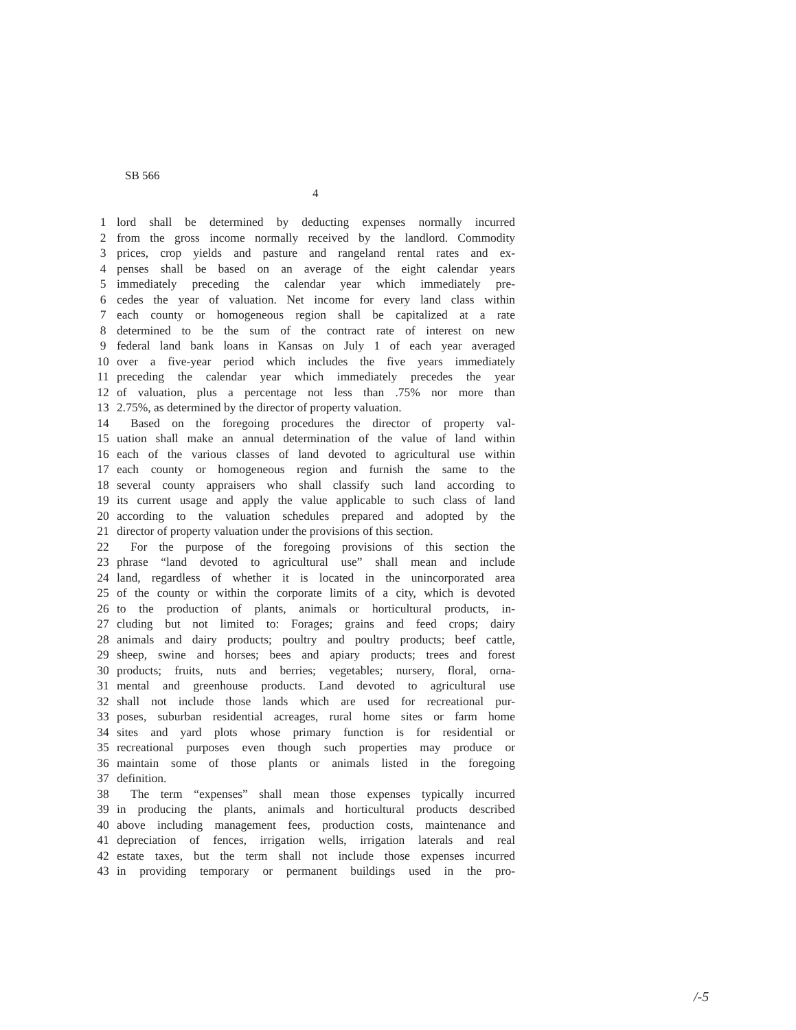SB 566
4
1 lord shall be determined by deducting expenses normally incurred
2 from the gross income normally received by the landlord. Commodity
3 prices, crop yields and pasture and rangeland rental rates and ex-
4 penses shall be based on an average of the eight calendar years
5 immediately preceding the calendar year which immediately pre-
6 cedes the year of valuation. Net income for every land class within
7 each county or homogeneous region shall be capitalized at a rate
8 determined to be the sum of the contract rate of interest on new
9 federal land bank loans in Kansas on July 1 of each year averaged
10 over a five-year period which includes the five years immediately
11 preceding the calendar year which immediately precedes the year
12 of valuation, plus a percentage not less than .75% nor more than
13 2.75%, as determined by the director of property valuation.
14 Based on the foregoing procedures the director of property val-
15 uation shall make an annual determination of the value of land within
16 each of the various classes of land devoted to agricultural use within
17 each county or homogeneous region and furnish the same to the
18 several county appraisers who shall classify such land according to
19 its current usage and apply the value applicable to such class of land
20 according to the valuation schedules prepared and adopted by the
21 director of property valuation under the provisions of this section.
22 For the purpose of the foregoing provisions of this section the
23 phrase “land devoted to agricultural use” shall mean and include
24 land, regardless of whether it is located in the unincorporated area
25 of the county or within the corporate limits of a city, which is devoted
26 to the production of plants, animals or horticultural products, in-
27 cluding but not limited to: Forages; grains and feed crops; dairy
28 animals and dairy products; poultry and poultry products; beef cattle,
29 sheep, swine and horses; bees and apiary products; trees and forest
30 products; fruits, nuts and berries; vegetables; nursery, floral, orna-
31 mental and greenhouse products. Land devoted to agricultural use
32 shall not include those lands which are used for recreational pur-
33 poses, suburban residential acreages, rural home sites or farm home
34 sites and yard plots whose primary function is for residential or
35 recreational purposes even though such properties may produce or
36 maintain some of those plants or animals listed in the foregoing
37 definition.
38 The term “expenses” shall mean those expenses typically incurred
39 in producing the plants, animals and horticultural products described
40 above including management fees, production costs, maintenance and
41 depreciation of fences, irrigation wells, irrigation laterals and real
42 estate taxes, but the term shall not include those expenses incurred
43 in providing temporary or permanent buildings used in the pro-
/-5